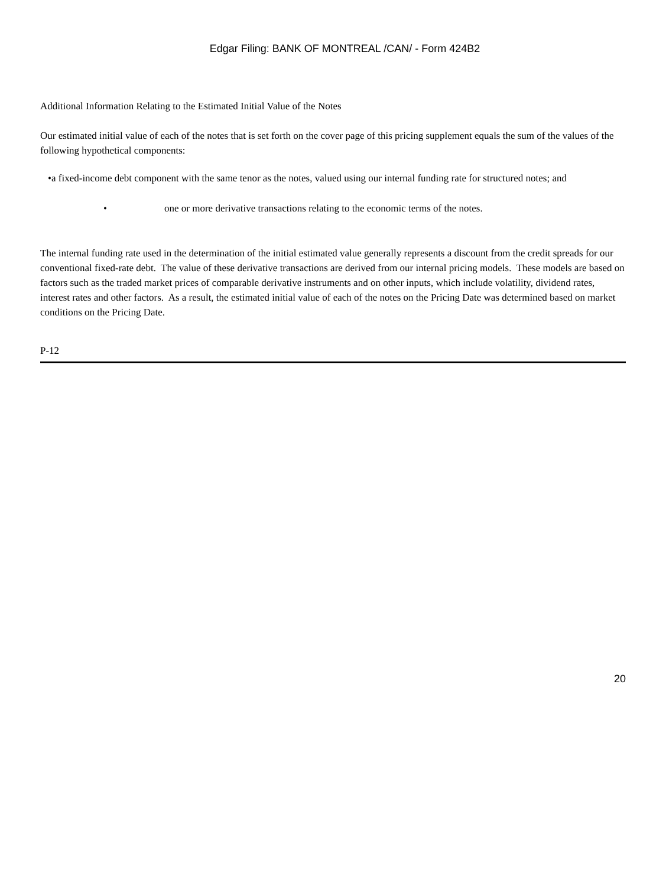Edgar Filing: BANK OF MONTREAL /CAN/ - Form 424B2
Additional Information Relating to the Estimated Initial Value of the Notes
Our estimated initial value of each of the notes that is set forth on the cover page of this pricing supplement equals the sum of the values of the following hypothetical components:
• a fixed-income debt component with the same tenor as the notes, valued using our internal funding rate for structured notes; and
• one or more derivative transactions relating to the economic terms of the notes.
The internal funding rate used in the determination of the initial estimated value generally represents a discount from the credit spreads for our conventional fixed-rate debt. The value of these derivative transactions are derived from our internal pricing models. These models are based on factors such as the traded market prices of comparable derivative instruments and on other inputs, which include volatility, dividend rates, interest rates and other factors. As a result, the estimated initial value of each of the notes on the Pricing Date was determined based on market conditions on the Pricing Date.
P-12
20